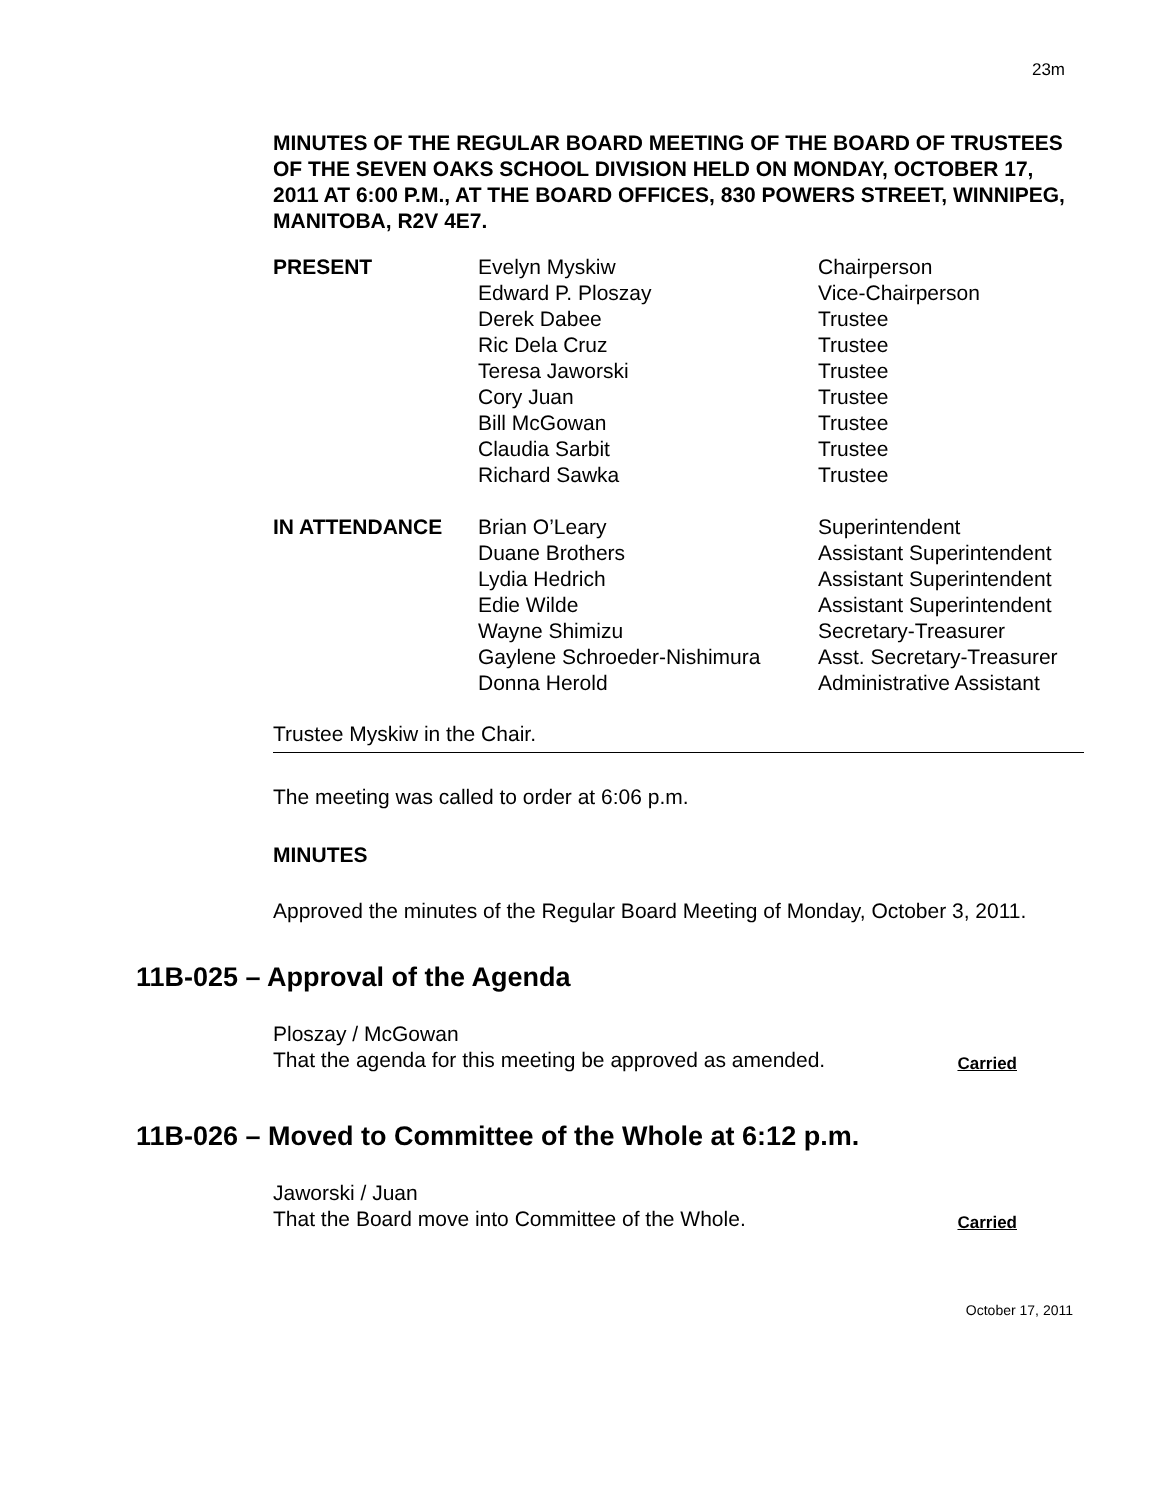23m
MINUTES OF THE REGULAR BOARD MEETING OF THE BOARD OF TRUSTEES OF THE SEVEN OAKS SCHOOL DIVISION HELD ON MONDAY, OCTOBER 17, 2011 AT 6:00 P.M., AT THE BOARD OFFICES, 830 POWERS STREET, WINNIPEG, MANITOBA, R2V 4E7.
| PRESENT | Evelyn Myskiw | Chairperson |
| | Edward P. Ploszay | Vice-Chairperson |
| | Derek Dabee | Trustee |
| | Ric Dela Cruz | Trustee |
| | Teresa Jaworski | Trustee |
| | Cory Juan | Trustee |
| | Bill McGowan | Trustee |
| | Claudia Sarbit | Trustee |
| | Richard Sawka | Trustee |
| IN ATTENDANCE | Brian O’Leary | Superintendent |
| | Duane Brothers | Assistant Superintendent |
| | Lydia Hedrich | Assistant Superintendent |
| | Edie Wilde | Assistant Superintendent |
| | Wayne Shimizu | Secretary-Treasurer |
| | Gaylene Schroeder-Nishimura | Asst. Secretary-Treasurer |
| | Donna Herold | Administrative Assistant |
Trustee Myskiw in the Chair.
The meeting was called to order at 6:06 p.m.
MINUTES
Approved the minutes of the Regular Board Meeting of Monday, October 3, 2011.
11B-025 – Approval of the Agenda
Ploszay / McGowan
That the agenda for this meeting be approved as amended. Carried
11B-026 – Moved to Committee of the Whole at 6:12 p.m.
Jaworski / Juan
That the Board move into Committee of the Whole. Carried
October 17, 2011